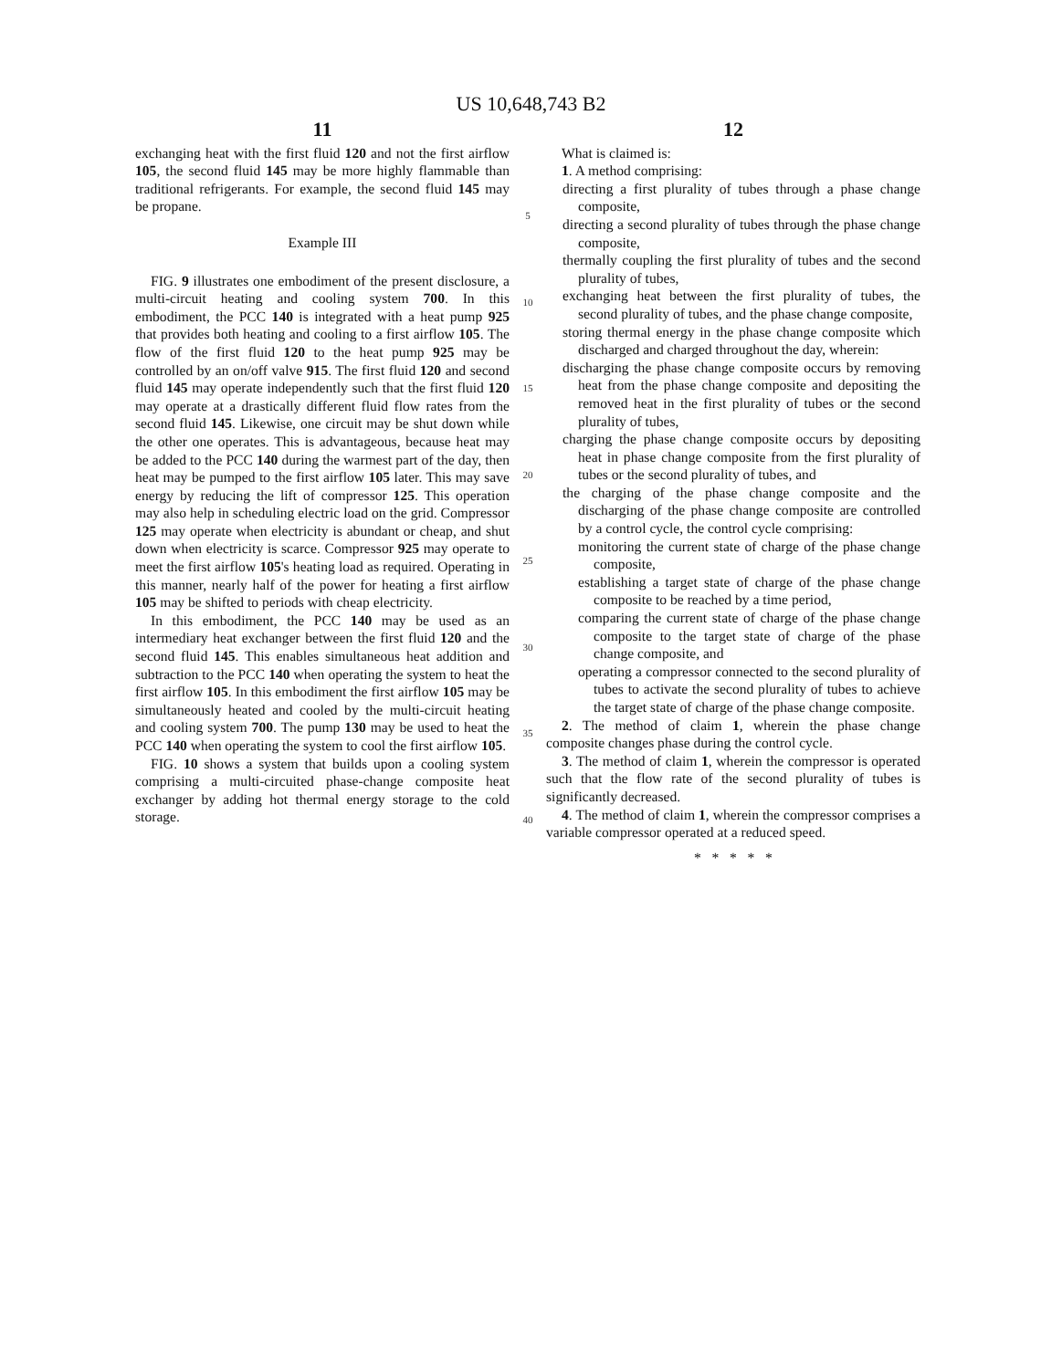US 10,648,743 B2
11
exchanging heat with the first fluid 120 and not the first airflow 105, the second fluid 145 may be more highly flammable than traditional refrigerants. For example, the second fluid 145 may be propane.
Example III
FIG. 9 illustrates one embodiment of the present disclosure, a multi-circuit heating and cooling system 700. In this embodiment, the PCC 140 is integrated with a heat pump 925 that provides both heating and cooling to a first airflow 105. The flow of the first fluid 120 to the heat pump 925 may be controlled by an on/off valve 915. The first fluid 120 and second fluid 145 may operate independently such that the first fluid 120 may operate at a drastically different fluid flow rates from the second fluid 145. Likewise, one circuit may be shut down while the other one operates. This is advantageous, because heat may be added to the PCC 140 during the warmest part of the day, then heat may be pumped to the first airflow 105 later. This may save energy by reducing the lift of compressor 125. This operation may also help in scheduling electric load on the grid. Compressor 125 may operate when electricity is abundant or cheap, and shut down when electricity is scarce. Compressor 925 may operate to meet the first airflow 105's heating load as required. Operating in this manner, nearly half of the power for heating a first airflow 105 may be shifted to periods with cheap electricity.
In this embodiment, the PCC 140 may be used as an intermediary heat exchanger between the first fluid 120 and the second fluid 145. This enables simultaneous heat addition and subtraction to the PCC 140 when operating the system to heat the first airflow 105. In this embodiment the first airflow 105 may be simultaneously heated and cooled by the multi-circuit heating and cooling system 700. The pump 130 may be used to heat the PCC 140 when operating the system to cool the first airflow 105.
FIG. 10 shows a system that builds upon a cooling system comprising a multi-circuited phase-change composite heat exchanger by adding hot thermal energy storage to the cold storage.
5
10
15
20
25
30
35
40
12
What is claimed is:
1. A method comprising:
directing a first plurality of tubes through a phase change composite,
directing a second plurality of tubes through the phase change composite,
thermally coupling the first plurality of tubes and the second plurality of tubes,
exchanging heat between the first plurality of tubes, the second plurality of tubes, and the phase change composite,
storing thermal energy in the phase change composite which discharged and charged throughout the day, wherein:
discharging the phase change composite occurs by removing heat from the phase change composite and depositing the removed heat in the first plurality of tubes or the second plurality of tubes,
charging the phase change composite occurs by depositing heat in phase change composite from the first plurality of tubes or the second plurality of tubes, and
the charging of the phase change composite and the discharging of the phase change composite are controlled by a control cycle, the control cycle comprising:
monitoring the current state of charge of the phase change composite,
establishing a target state of charge of the phase change composite to be reached by a time period,
comparing the current state of charge of the phase change composite to the target state of charge of the phase change composite, and
operating a compressor connected to the second plurality of tubes to activate the second plurality of tubes to achieve the target state of charge of the phase change composite.
2. The method of claim 1, wherein the phase change composite changes phase during the control cycle.
3. The method of claim 1, wherein the compressor is operated such that the flow rate of the second plurality of tubes is significantly decreased.
4. The method of claim 1, wherein the compressor comprises a variable compressor operated at a reduced speed.
* * * * *